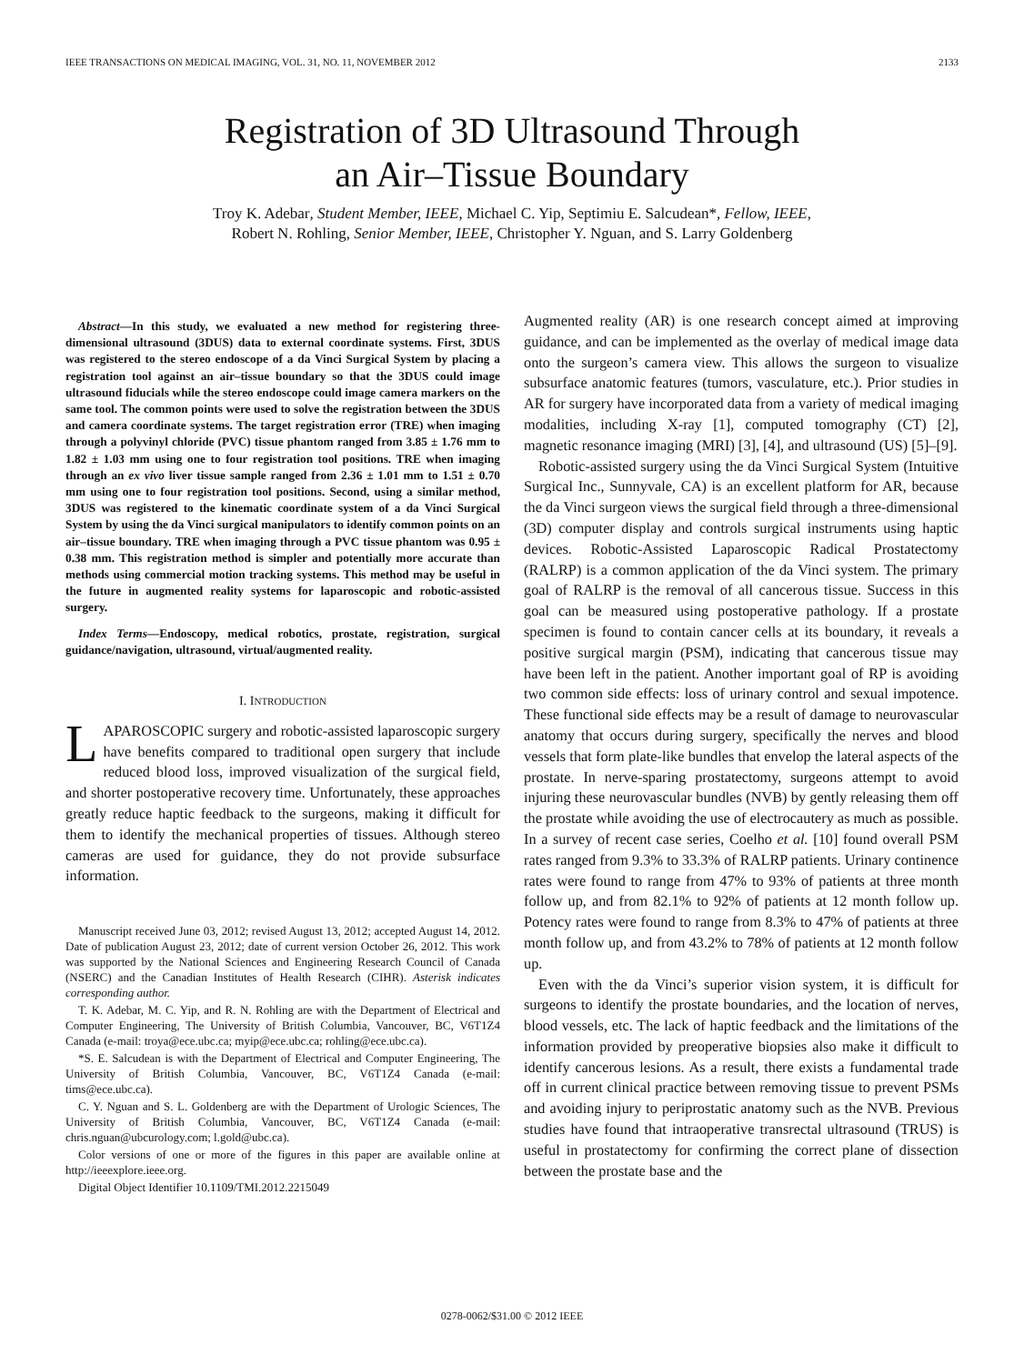IEEE TRANSACTIONS ON MEDICAL IMAGING, VOL. 31, NO. 11, NOVEMBER 2012 2133
Registration of 3D Ultrasound Through
an Air–Tissue Boundary
Troy K. Adebar, Student Member, IEEE, Michael C. Yip, Septimiu E. Salcudean*, Fellow, IEEE,
Robert N. Rohling, Senior Member, IEEE, Christopher Y. Nguan, and S. Larry Goldenberg
Abstract—In this study, we evaluated a new method for registering three-dimensional ultrasound (3DUS) data to external coordinate systems. First, 3DUS was registered to the stereo endoscope of a da Vinci Surgical System by placing a registration tool against an air–tissue boundary so that the 3DUS could image ultrasound fiducials while the stereo endoscope could image camera markers on the same tool. The common points were used to solve the registration between the 3DUS and camera coordinate systems. The target registration error (TRE) when imaging through a polyvinyl chloride (PVC) tissue phantom ranged from 3.85 ± 1.76 mm to 1.82 ± 1.03 mm using one to four registration tool positions. TRE when imaging through an ex vivo liver tissue sample ranged from 2.36 ± 1.01 mm to 1.51 ± 0.70 mm using one to four registration tool positions. Second, using a similar method, 3DUS was registered to the kinematic coordinate system of a da Vinci Surgical System by using the da Vinci surgical manipulators to identify common points on an air–tissue boundary. TRE when imaging through a PVC tissue phantom was 0.95 ± 0.38 mm. This registration method is simpler and potentially more accurate than methods using commercial motion tracking systems. This method may be useful in the future in augmented reality systems for laparoscopic and robotic-assisted surgery.
Index Terms—Endoscopy, medical robotics, prostate, registration, surgical guidance/navigation, ultrasound, virtual/augmented reality.
I. INTRODUCTION
LAPAROSCOPIC surgery and robotic-assisted laparoscopic surgery have benefits compared to traditional open surgery that include reduced blood loss, improved visualization of the surgical field, and shorter postoperative recovery time. Unfortunately, these approaches greatly reduce haptic feedback to the surgeons, making it difficult for them to identify the mechanical properties of tissues. Although stereo cameras are used for guidance, they do not provide subsurface information.
Manuscript received June 03, 2012; revised August 13, 2012; accepted August 14, 2012. Date of publication August 23, 2012; date of current version October 26, 2012. This work was supported by the National Sciences and Engineering Research Council of Canada (NSERC) and the Canadian Institutes of Health Research (CIHR). Asterisk indicates corresponding author.
T. K. Adebar, M. C. Yip, and R. N. Rohling are with the Department of Electrical and Computer Engineering, The University of British Columbia, Vancouver, BC, V6T1Z4 Canada (e-mail: troya@ece.ubc.ca; myip@ece.ubc.ca; rohling@ece.ubc.ca).
*S. E. Salcudean is with the Department of Electrical and Computer Engineering, The University of British Columbia, Vancouver, BC, V6T1Z4 Canada (e-mail: tims@ece.ubc.ca).
C. Y. Nguan and S. L. Goldenberg are with the Department of Urologic Sciences, The University of British Columbia, Vancouver, BC, V6T1Z4 Canada (e-mail: chris.nguan@ubcurology.com; l.gold@ubc.ca).
Color versions of one or more of the figures in this paper are available online at http://ieeexplore.ieee.org.
Digital Object Identifier 10.1109/TMI.2012.2215049
Augmented reality (AR) is one research concept aimed at improving guidance, and can be implemented as the overlay of medical image data onto the surgeon’s camera view. This allows the surgeon to visualize subsurface anatomic features (tumors, vasculature, etc.). Prior studies in AR for surgery have incorporated data from a variety of medical imaging modalities, including X-ray [1], computed tomography (CT) [2], magnetic resonance imaging (MRI) [3], [4], and ultrasound (US) [5]–[9].
Robotic-assisted surgery using the da Vinci Surgical System (Intuitive Surgical Inc., Sunnyvale, CA) is an excellent platform for AR, because the da Vinci surgeon views the surgical field through a three-dimensional (3D) computer display and controls surgical instruments using haptic devices. Robotic-Assisted Laparoscopic Radical Prostatectomy (RALRP) is a common application of the da Vinci system. The primary goal of RALRP is the removal of all cancerous tissue. Success in this goal can be measured using postoperative pathology. If a prostate specimen is found to contain cancer cells at its boundary, it reveals a positive surgical margin (PSM), indicating that cancerous tissue may have been left in the patient. Another important goal of RP is avoiding two common side effects: loss of urinary control and sexual impotence. These functional side effects may be a result of damage to neurovascular anatomy that occurs during surgery, specifically the nerves and blood vessels that form plate-like bundles that envelop the lateral aspects of the prostate. In nerve-sparing prostatectomy, surgeons attempt to avoid injuring these neurovascular bundles (NVB) by gently releasing them off the prostate while avoiding the use of electrocautery as much as possible. In a survey of recent case series, Coelho et al. [10] found overall PSM rates ranged from 9.3% to 33.3% of RALRP patients. Urinary continence rates were found to range from 47% to 93% of patients at three month follow up, and from 82.1% to 92% of patients at 12 month follow up. Potency rates were found to range from 8.3% to 47% of patients at three month follow up, and from 43.2% to 78% of patients at 12 month follow up.
Even with the da Vinci’s superior vision system, it is difficult for surgeons to identify the prostate boundaries, and the location of nerves, blood vessels, etc. The lack of haptic feedback and the limitations of the information provided by preoperative biopsies also make it difficult to identify cancerous lesions. As a result, there exists a fundamental trade off in current clinical practice between removing tissue to prevent PSMs and avoiding injury to periprostatic anatomy such as the NVB. Previous studies have found that intraoperative transrectal ultrasound (TRUS) is useful in prostatectomy for confirming the correct plane of dissection between the prostate base and the
0278-0062/$31.00 © 2012 IEEE